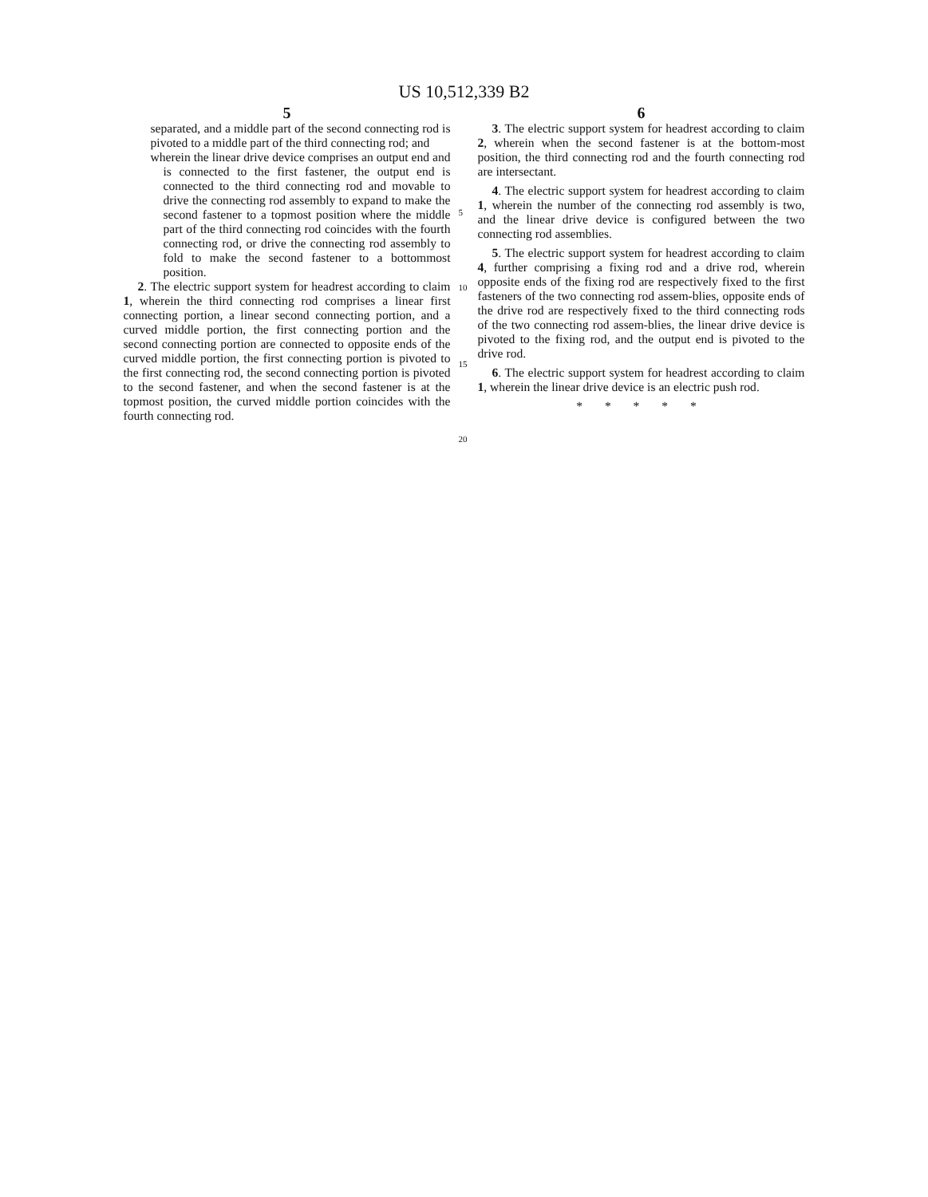US 10,512,339 B2
5
separated, and a middle part of the second connecting rod is pivoted to a middle part of the third connecting rod; and
wherein the linear drive device comprises an output end and is connected to the first fastener, the output end is connected to the third connecting rod and movable to drive the connecting rod assembly to expand to make the second fastener to a topmost position where the middle part of the third connecting rod coincides with the fourth connecting rod, or drive the connecting rod assembly to fold to make the second fastener to a bottommost position.
2. The electric support system for headrest according to claim 1, wherein the third connecting rod comprises a linear first connecting portion, a linear second connecting portion, and a curved middle portion, the first connecting portion and the second connecting portion are connected to opposite ends of the curved middle portion, the first connecting portion is pivoted to the first connecting rod, the second connecting portion is pivoted to the second fastener, and when the second fastener is at the topmost position, the curved middle portion coincides with the fourth connecting rod.
5
10
15
20
6
3. The electric support system for headrest according to claim 2, wherein when the second fastener is at the bottom-most position, the third connecting rod and the fourth connecting rod are intersectant.
4. The electric support system for headrest according to claim 1, wherein the number of the connecting rod assembly is two, and the linear drive device is configured between the two connecting rod assemblies.
5. The electric support system for headrest according to claim 4, further comprising a fixing rod and a drive rod, wherein opposite ends of the fixing rod are respectively fixed to the first fasteners of the two connecting rod assem-blies, opposite ends of the drive rod are respectively fixed to the third connecting rods of the two connecting rod assem-blies, the linear drive device is pivoted to the fixing rod, and the output end is pivoted to the drive rod.
6. The electric support system for headrest according to claim 1, wherein the linear drive device is an electric push rod.
* * * * *